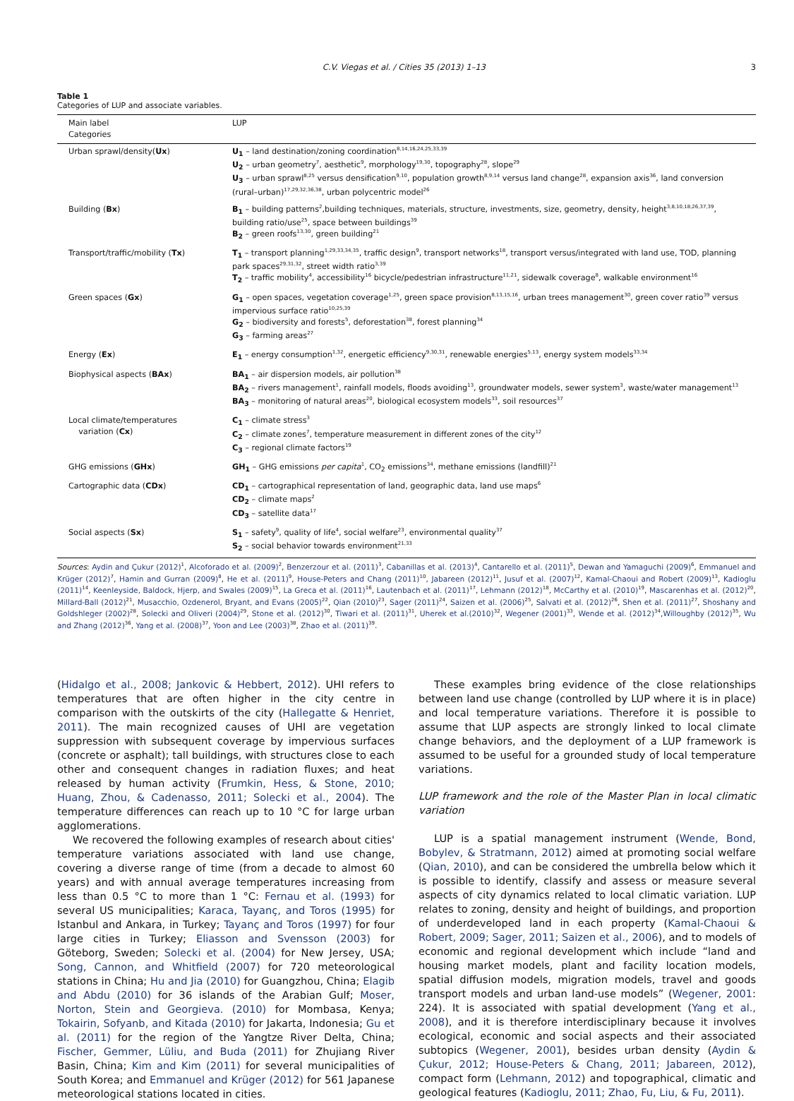C.V. Viegas et al. / Cities 35 (2013) 1–13 3
Table 1
Categories of LUP and associate variables.
| Main label Categories | LUP |
| --- | --- |
| Urban sprawl/density( Ux ) | U<sub>1</sub> – land destination/zoning coordination<sup>8,14,16,24,25,33,39</sup> U<sub>2</sub> – urban geometry<sup>7</sup>, aesthetic<sup>9</sup>, morphology<sup>19,30</sup>, topography<sup>28</sup>, slope<sup>29</sup> U<sub>3</sub> – urban sprawl<sup>8,25</sup> versus densification<sup>9,10</sup>, population growth<sup>8,9,14</sup> versus land change<sup>28</sup>, expansion axis<sup>36</sup>, land conversion (rural–urban)<sup>17,29,32,36,38</sup>, urban polycentric model<sup>26</sup> |
| Building ( Bx ) | B<sub>1</sub> – building patterns<sup>2</sup>,building techniques, materials, structure, investments, size, geometry, density, height<sup>3,8,10,18,26,37,39</sup>, building ratio/use<sup>25</sup>, space between buildings<sup>39</sup> B<sub>2</sub> – green roofs<sup>13,30</sup>, green building<sup>21</sup> |
| Transport/traffic/mobility ( Tx ) | T<sub>1</sub> – transport planning<sup>1,29,33,34,35</sup>, traffic design<sup>9</sup>, transport networks<sup>18</sup>, transport versus/integrated with land use, TOD, planning park spaces<sup>29,31,32</sup>, street width ratio<sup>3,39</sup> T<sub>2</sub> – traffic mobility<sup>4</sup>, accessibility<sup>16</sup> bicycle/pedestrian infrastructure<sup>11,21</sup>, sidewalk coverage<sup>8</sup>, walkable environment<sup>16</sup> |
| Green spaces ( Gx ) | G<sub>1</sub> – open spaces, vegetation coverage<sup>1,25</sup>, green space provision<sup>8,13,15,16</sup>, urban trees management<sup>30</sup>, green cover ratio<sup>39</sup> versus impervious surface ratio<sup>10,25,39</sup> G<sub>2</sub> – biodiversity and forests<sup>5</sup>, deforestation<sup>38</sup>, forest planning<sup>34</sup> G<sub>3</sub> – farming areas<sup>27</sup> |
| Energy ( Ex ) | E<sub>1</sub> – energy consumption<sup>1,32</sup>, energetic efficiency<sup>9,30,31</sup>, renewable energies<sup>5,13</sup>, energy system models<sup>33,34</sup> |
| Biophysical aspects ( BAx ) | BA<sub>1</sub> – air dispersion models, air pollution<sup>38</sup> BA<sub>2</sub> – rivers management<sup>1</sup>, rainfall models, floods avoiding<sup>13</sup>, groundwater models, sewer system<sup>3</sup>, waste/water management<sup>13</sup> BA<sub>3</sub> – monitoring of natural areas<sup>20</sup>, biological ecosystem models<sup>33</sup>, soil resources<sup>37</sup> |
| Local climate/temperatures variation ( Cx ) | C<sub>1</sub> – climate stress<sup>3</sup> C<sub>2</sub> – climate zones<sup>7</sup>, temperature measurement in different zones of the city<sup>12</sup> C<sub>3</sub> – regional climate factors<sup>19</sup> |
| GHG emissions ( GHx ) | GH<sub>1</sub> – GHG emissions per capita<sup>1</sup>, CO<sub>2</sub> emissions<sup>34</sup>, methane emissions (landfill)<sup>21</sup> |
| Cartographic data ( CDx ) | CD<sub>1</sub> – cartographical representation of land, geographic data, land use maps<sup>6</sup> CD<sub>2</sub> – climate maps<sup>2</sup> CD<sub>3</sub> – satellite data<sup>17</sup> |
| Social aspects ( Sx ) | S<sub>1</sub> – safety<sup>9</sup>, quality of life<sup>4</sup>, social welfare<sup>23</sup>, environmental quality<sup>37</sup> S<sub>2</sub> – social behavior towards environment<sup>21,33</sup> |
Sources: Aydin and Çukur (2012)<sup>1</sup>, Alcoforado et al. (2009)<sup>2</sup>, Benzerzour et al. (2011)<sup>3</sup>, Cabanillas et al. (2013)<sup>4</sup>, Cantarello et al. (2011)<sup>5</sup>, Dewan and Yamaguchi (2009)<sup>6</sup>, Emmanuel and Krüger (2012)<sup>7</sup>, Hamin and Gurran (2009)<sup>8</sup>, He et al. (2011)<sup>9</sup>, House-Peters and Chang (2011)<sup>10</sup>, Jabareen (2012)<sup>11</sup>, Jusuf et al. (2007)<sup>12</sup>, Kamal-Chaoui and Robert (2009)<sup>13</sup>, Kadioglu (2011)<sup>14</sup>, Keenleyside, Baldock, Hjerp, and Swales (2009)<sup>15</sup>, La Greca et al. (2011)<sup>16</sup>, Lautenbach et al. (2011)<sup>17</sup>, Lehmann (2012)<sup>18</sup>, McCarthy et al. (2010)<sup>19</sup>, Mascarenhas et al. (2012)<sup>20</sup>, Millard-Ball (2012)<sup>21</sup>, Musacchio, Ozdenerol, Bryant, and Evans (2005)<sup>22</sup>, Qian (2010)<sup>23</sup>, Sager (2011)<sup>24</sup>, Saizen et al. (2006)<sup>25</sup>, Salvati et al. (2012)<sup>26</sup>, Shen et al. (2011)<sup>27</sup>, Shoshany and Goldshleger (2002)<sup>28</sup>, Solecki and Oliveri (2004)<sup>29</sup>, Stone et al. (2012)<sup>30</sup>, Tiwari et al. (2011)<sup>31</sup>, Uherek et al.(2010)<sup>32</sup>, Wegener (2001)<sup>33</sup>, Wende et al. (2012)<sup>34</sup>,Willoughby (2012)<sup>35</sup>, Wu and Zhang (2012)<sup>36</sup>, Yang et al. (2008)<sup>37</sup>, Yoon and Lee (2003)<sup>38</sup>, Zhao et al. (2011)<sup>39</sup>.
(Hidalgo et al., 2008; Jankovic & Hebbert, 2012). UHI refers to temperatures that are often higher in the city centre in comparison with the outskirts of the city (Hallegatte & Henriet, 2011). The main recognized causes of UHI are vegetation suppression with subsequent coverage by impervious surfaces (concrete or asphalt); tall buildings, with structures close to each other and consequent changes in radiation fluxes; and heat released by human activity (Frumkin, Hess, & Stone, 2010; Huang, Zhou, & Cadenasso, 2011; Solecki et al., 2004). The temperature differences can reach up to 10 °C for large urban agglomerations.
We recovered the following examples of research about cities' temperature variations associated with land use change, covering a diverse range of time (from a decade to almost 60 years) and with annual average temperatures increasing from less than 0.5 °C to more than 1 °C: Fernau et al. (1993) for several US municipalities; Karaca, Tayanç, and Toros (1995) for Istanbul and Ankara, in Turkey; Tayanç and Toros (1997) for four large cities in Turkey; Eliasson and Svensson (2003) for Göteborg, Sweden; Solecki et al. (2004) for New Jersey, USA; Song, Cannon, and Whitfield (2007) for 720 meteorological stations in China; Hu and Jia (2010) for Guangzhou, China; Elagib and Abdu (2010) for 36 islands of the Arabian Gulf; Moser, Norton, Stein and Georgieva. (2010) for Mombasa, Kenya; Tokairin, Sofyanb, and Kitada (2010) for Jakarta, Indonesia; Gu et al. (2011) for the region of the Yangtze River Delta, China; Fischer, Gemmer, Lüliu, and Buda (2011) for Zhujiang River Basin, China; Kim and Kim (2011) for several municipalities of South Korea; and Emmanuel and Krüger (2012) for 561 Japanese meteorological stations located in cities.
These examples bring evidence of the close relationships between land use change (controlled by LUP where it is in place) and local temperature variations. Therefore it is possible to assume that LUP aspects are strongly linked to local climate change behaviors, and the deployment of a LUP framework is assumed to be useful for a grounded study of local temperature variations.
LUP framework and the role of the Master Plan in local climatic variation
LUP is a spatial management instrument (Wende, Bond, Bobylev, & Stratmann, 2012) aimed at promoting social welfare (Qian, 2010), and can be considered the umbrella below which it is possible to identify, classify and assess or measure several aspects of city dynamics related to local climatic variation. LUP relates to zoning, density and height of buildings, and proportion of underdeveloped land in each property (Kamal-Chaoui & Robert, 2009; Sager, 2011; Saizen et al., 2006), and to models of economic and regional development which include “land and housing market models, plant and facility location models, spatial diffusion models, migration models, travel and goods transport models and urban land-use models” (Wegener, 2001: 224). It is associated with spatial development (Yang et al., 2008), and it is therefore interdisciplinary because it involves ecological, economic and social aspects and their associated subtopics (Wegener, 2001), besides urban density (Aydin & Çukur, 2012; House-Peters & Chang, 2011; Jabareen, 2012), compact form (Lehmann, 2012) and topographical, climatic and geological features (Kadioglu, 2011; Zhao, Fu, Liu, & Fu, 2011).